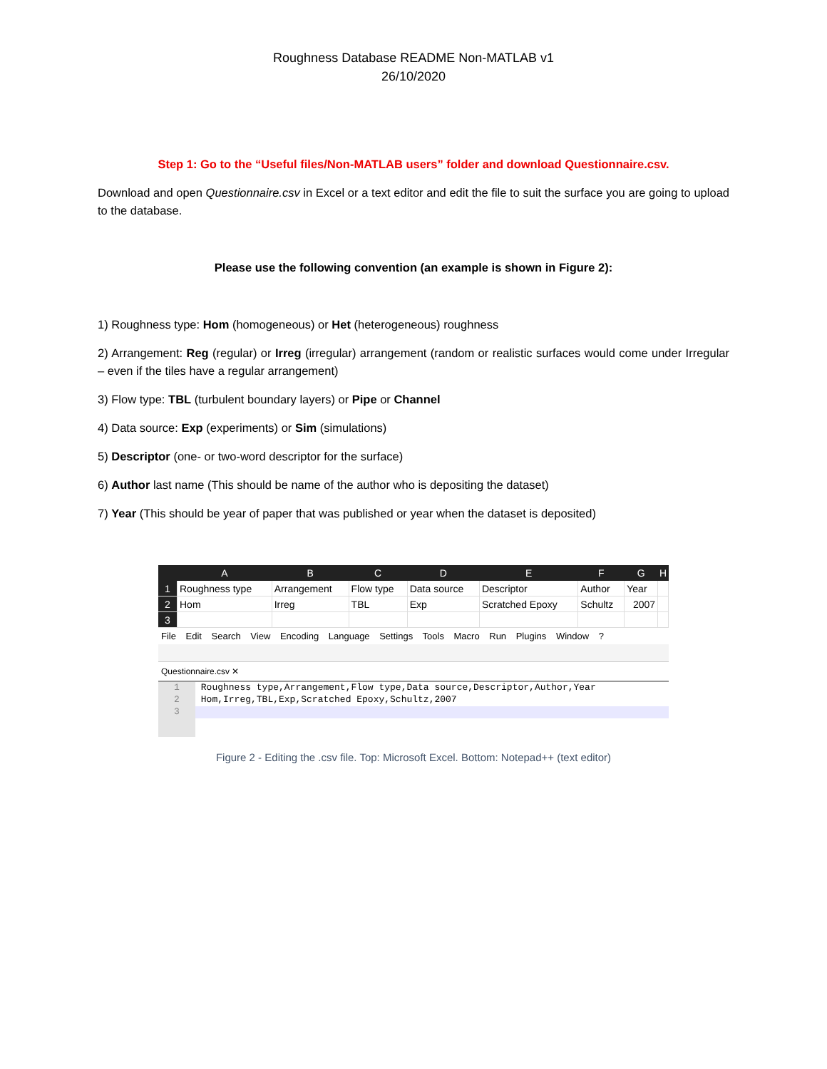Roughness Database README Non-MATLAB v1
26/10/2020
Step 1: Go to the “Useful files/Non-MATLAB users” folder and download Questionnaire.csv.
Download and open Questionnaire.csv in Excel or a text editor and edit the file to suit the surface you are going to upload to the database.
Please use the following convention (an example is shown in Figure 2):
1) Roughness type: Hom (homogeneous) or Het (heterogeneous) roughness
2) Arrangement: Reg (regular) or Irreg (irregular) arrangement (random or realistic surfaces would come under Irregular – even if the tiles have a regular arrangement)
3) Flow type: TBL (turbulent boundary layers) or Pipe or Channel
4) Data source: Exp (experiments) or Sim (simulations)
5) Descriptor (one- or two-word descriptor for the surface)
6) Author last name (This should be name of the author who is depositing the dataset)
7) Year (This should be year of paper that was published or year when the dataset is deposited)
| | A | B | C | D | E | F | G | H |
| --- | --- | --- | --- | --- | --- | --- | --- | --- |
| 1 | Roughness type | Arrangement | Flow type | Data source | Descriptor | Author | Year | |
| 2 | Hom | Irreg | TBL | Exp | Scratched Epoxy | Schultz | 2007 | |
| 3 | | | | | | | | |
File Edit Search View Encoding Language Settings Tools Macro Run Plugins Window ?
Questionnaire.csv ✕
1 Roughness type,Arrangement,Flow type,Data source,Descriptor,Author,Year
2 Hom,Irreg,TBL,Exp,Scratched Epoxy,Schultz,2007
3
Figure 2 - Editing the .csv file. Top: Microsoft Excel. Bottom: Notepad++ (text editor)